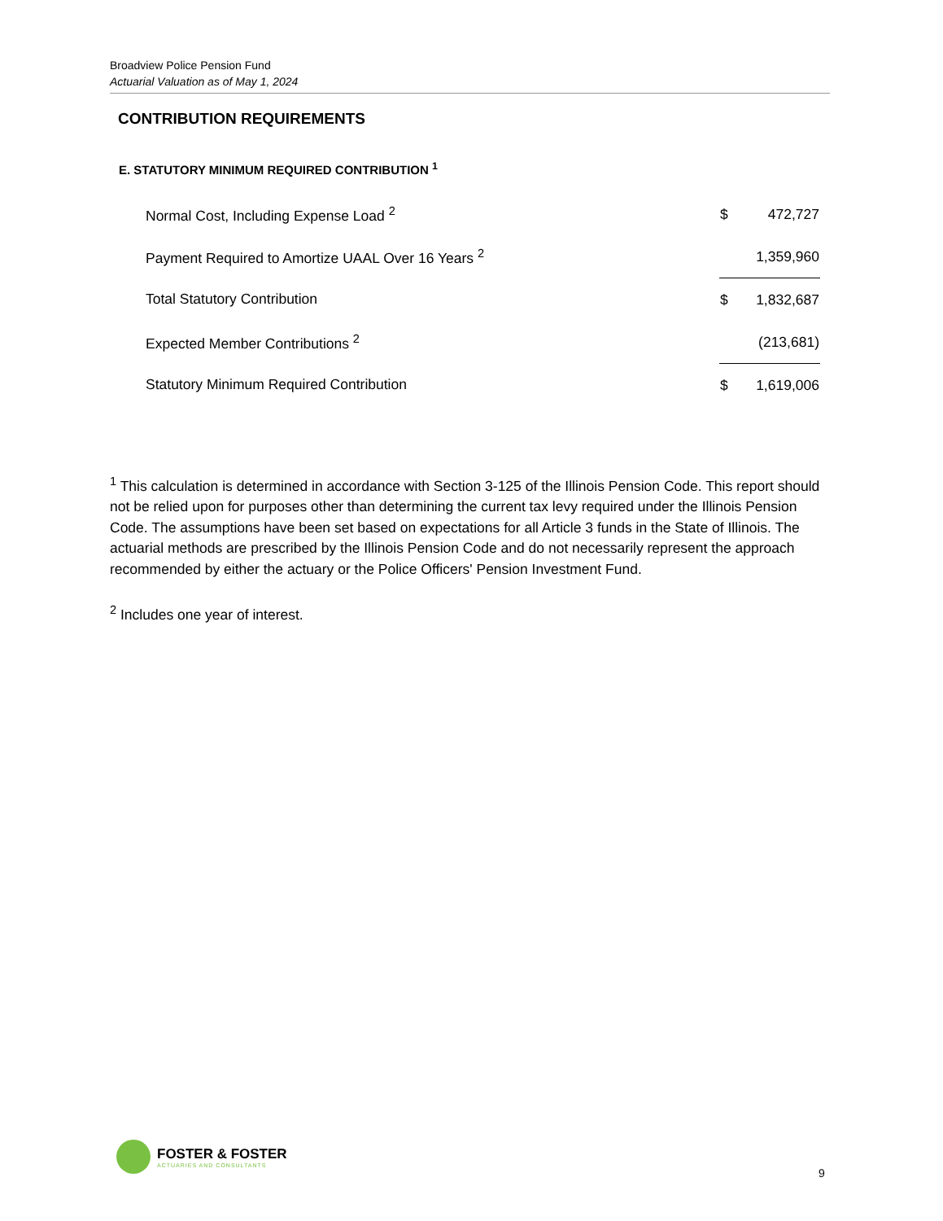Broadview Police Pension Fund
Actuarial Valuation as of May 1, 2024
CONTRIBUTION REQUIREMENTS
E. STATUTORY MINIMUM REQUIRED CONTRIBUTION <sup>1</sup>
| Normal Cost, Including Expense Load <sup>2</sup> | $ | 472,727 |
| Payment Required to Amortize UAAL Over 16 Years <sup>2</sup> | | 1,359,960 |
| Total Statutory Contribution | $ | 1,832,687 |
| Expected Member Contributions <sup>2</sup> | | (213,681) |
| Statutory Minimum Required Contribution | $ | 1,619,006 |
<sup>1</sup> This calculation is determined in accordance with Section 3-125 of the Illinois Pension Code. This report should not be relied upon for purposes other than determining the current tax levy required under the Illinois Pension Code. The assumptions have been set based on expectations for all Article 3 funds in the State of Illinois. The actuarial methods are prescribed by the Illinois Pension Code and do not necessarily represent the approach recommended by either the actuary or the Police Officers' Pension Investment Fund.
<sup>2</sup> Includes one year of interest.
FOSTER & FOSTER
ACTUARIES AND CONSULTANTS
9